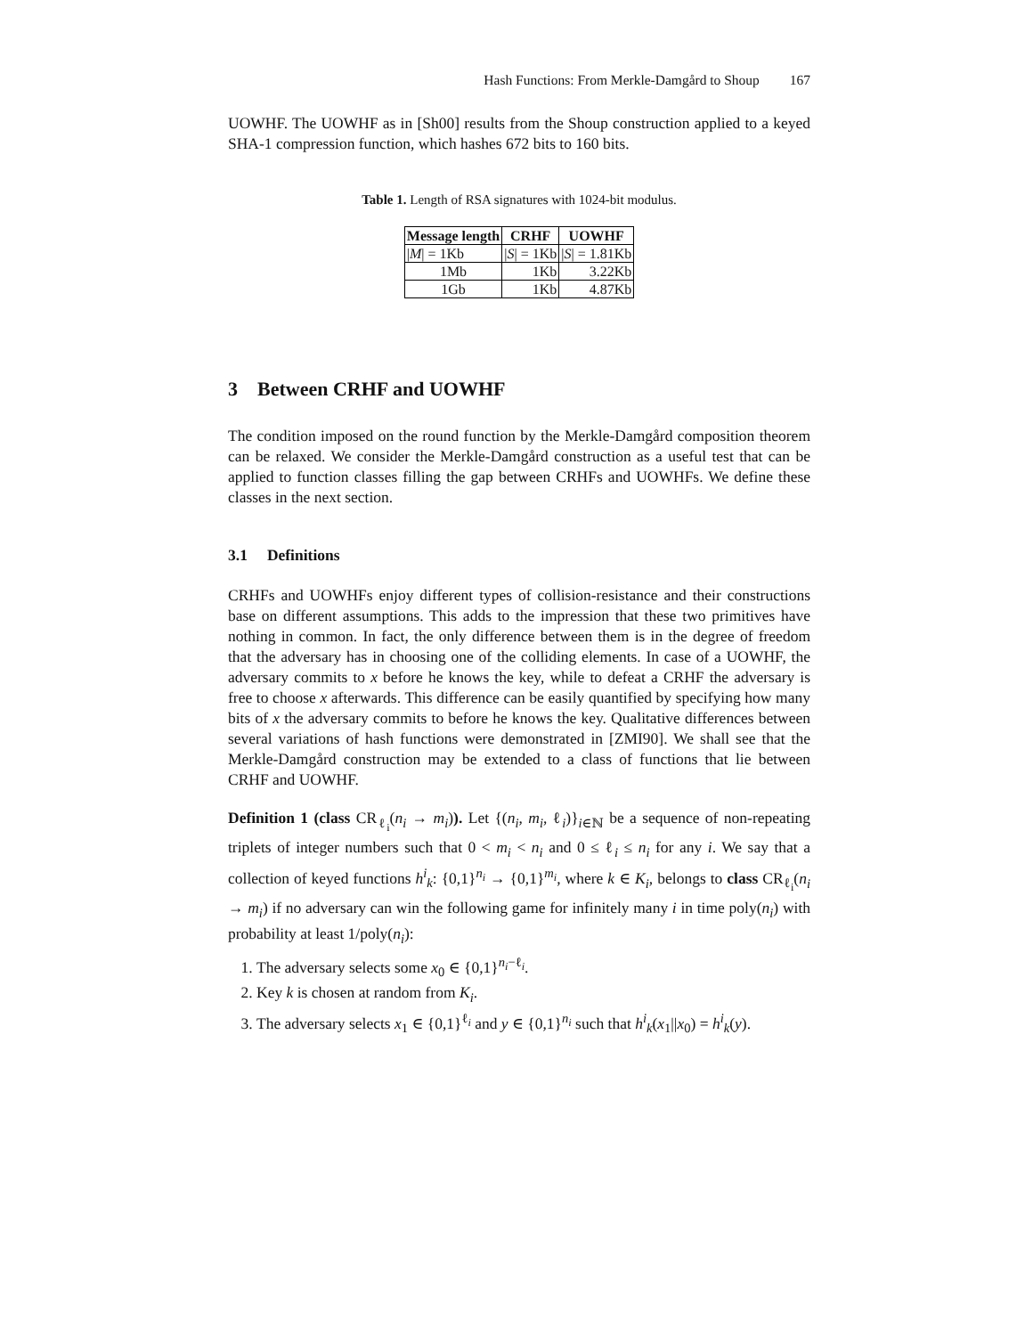Hash Functions: From Merkle-Damgård to Shoup 167
UOWHF. The UOWHF as in [Sh00] results from the Shoup construction applied to a keyed SHA-1 compression function, which hashes 672 bits to 160 bits.
Table 1. Length of RSA signatures with 1024-bit modulus.
| Message length | CRHF | UOWHF |
| --- | --- | --- |
| / M / = 1Kb | / S / = 1Kb | / S / = 1.81Kb |
| 1Mb | 1Kb | 3.22Kb |
| 1Gb | 1Kb | 4.87Kb |
3 Between CRHF and UOWHF
The condition imposed on the round function by the Merkle-Damgård composition theorem can be relaxed. We consider the Merkle-Damgård construction as a useful test that can be applied to function classes filling the gap between CRHFs and UOWHFs. We define these classes in the next section.
3.1 Definitions
CRHFs and UOWHFs enjoy different types of collision-resistance and their constructions base on different assumptions. This adds to the impression that these two primitives have nothing in common. In fact, the only difference between them is in the degree of freedom that the adversary has in choosing one of the colliding elements. In case of a UOWHF, the adversary commits to x before he knows the key, while to defeat a CRHF the adversary is free to choose x afterwards. This difference can be easily quantified by specifying how many bits of x the adversary commits to before he knows the key. Qualitative differences between several variations of hash functions were demonstrated in [ZMI90]. We shall see that the Merkle-Damgård construction may be extended to a class of functions that lie between CRHF and UOWHF.
Definition 1 (class CR<sub>ℓ<sub>i</sub></sub>(n<sub>i</sub> → m<sub>i</sub>)). Let {(n<sub>i</sub>, m<sub>i</sub>, ℓ<sub>i</sub>)}<sub>i∈ℕ</sub> be a sequence of non-repeating triplets of integer numbers such that 0 < m<sub>i</sub> < n<sub>i</sub> and 0 ≤ ℓ<sub>i</sub> ≤ n<sub>i</sub> for any i. We say that a collection of keyed functions h<sup>i</sup><sub>k</sub>: {0,1}<sup>n<sub>i</sub></sup> → {0,1}<sup>m<sub>i</sub></sup>, where k ∈ K<sub>i</sub>, belongs to class CR<sub>ℓ<sub>i</sub></sub>(n<sub>i</sub> → m<sub>i</sub>) if no adversary can win the following game for infinitely many i in time poly(n<sub>i</sub>) with probability at least 1/poly(n<sub>i</sub>):
1. The adversary selects some x<sub>0</sub> ∈ {0,1}<sup>n<sub>i</sub>−ℓ<sub>i</sub></sup>.
2. Key k is chosen at random from K<sub>i</sub>.
3. The adversary selects x<sub>1</sub> ∈ {0,1}<sup>ℓ<sub>i</sub></sup> and y ∈ {0,1}<sup>n<sub>i</sub></sup> such that h<sup>i</sup><sub>k</sub>(x<sub>1</sub>||x<sub>0</sub>) = h<sup>i</sup><sub>k</sub>(y).